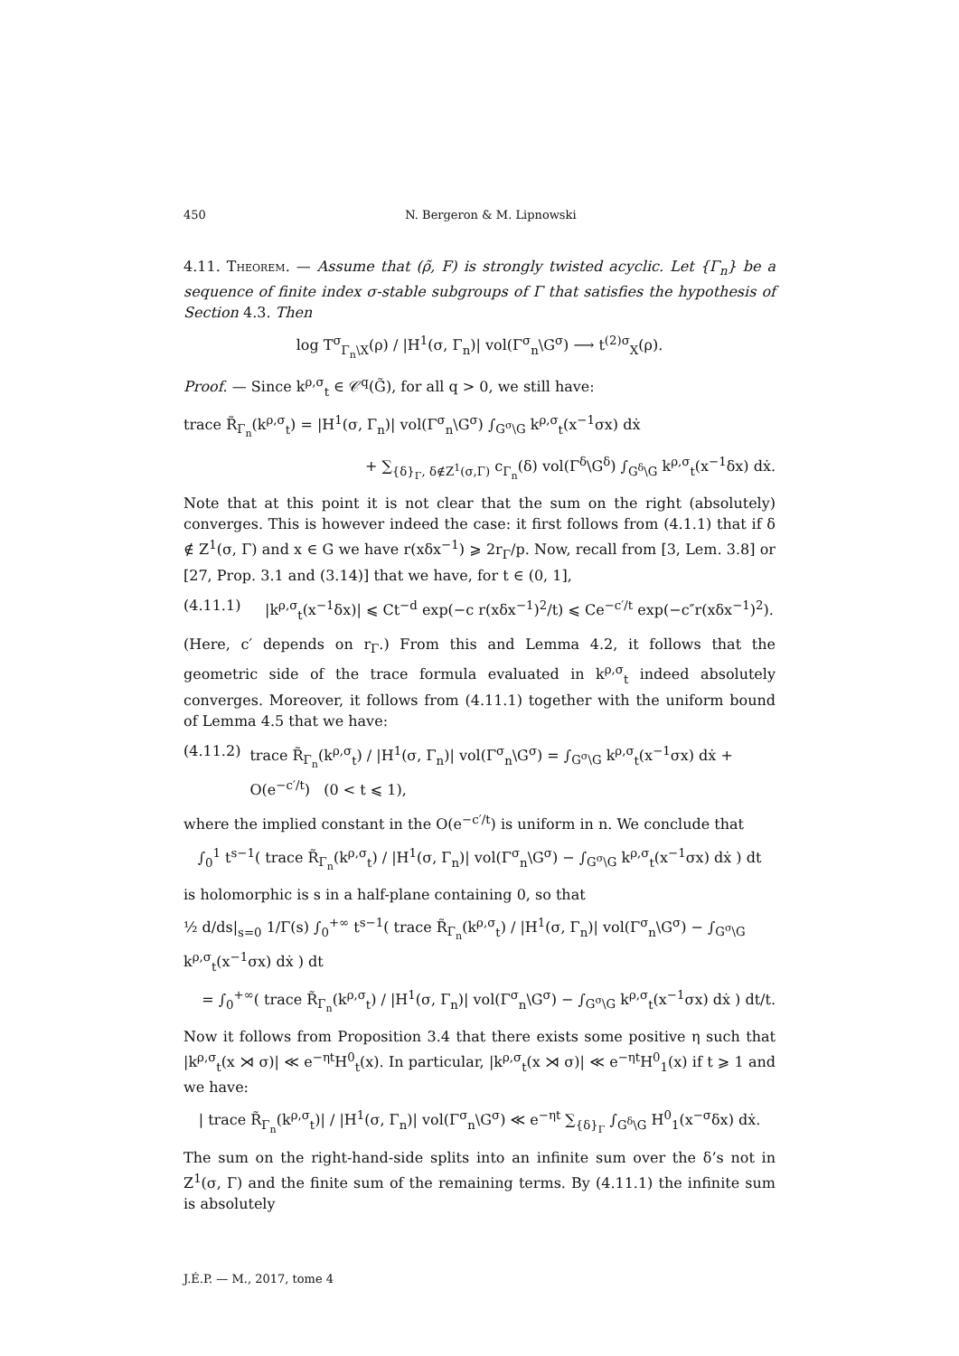450 N. Bergeron & M. Lipnowski
4.11. Theorem. — Assume that (ρ̃, F) is strongly twisted acyclic. Let {Γ<sub>n</sub>} be a sequence of finite index σ-stable subgroups of Γ that satisfies the hypothesis of Section 4.3. Then
log T<sup>σ</sup><sub>Γ<sub>n</sub>\X</sub>(ρ) / |H<sup>1</sup>(σ, Γ<sub>n</sub>)| vol(Γ<sup>σ</sup><sub>n</sub>\G<sup>σ</sup>) ⟶ t<sup>(2)σ</sup><sub>X</sub>(ρ).
Proof. — Since k<sup>ρ,σ</sup><sub>t</sub> ∈ 𝒞<sup>q</sup>(G̃), for all q > 0, we still have:
trace R̃<sub>Γ<sub>n</sub></sub>(k<sup>ρ,σ</sup><sub>t</sub>) = |H<sup>1</sup>(σ, Γ<sub>n</sub>)| vol(Γ<sup>σ</sup><sub>n</sub>\G<sup>σ</sup>) ∫<sub>G<sup>σ</sup>\G</sub> k<sup>ρ,σ</sup><sub>t</sub>(x<sup>−1</sup>σx) dẋ
+ ∑<sub>{δ}<sub>Γ</sub>, δ∉Z<sup>1</sup>(σ,Γ)</sub> c<sub>Γ<sub>n</sub></sub>(δ) vol(Γ<sup>δ</sup>\G<sup>δ</sup>) ∫<sub>G<sup>δ</sup>\G</sub> k<sup>ρ,σ</sup><sub>t</sub>(x<sup>−1</sup>δx) dẋ.
Note that at this point it is not clear that the sum on the right (absolutely) converges. This is however indeed the case: it first follows from (4.1.1) that if δ ∉ Z<sup>1</sup>(σ, Γ) and x ∈ G we have r(xδx<sup>−1</sup>) ⩾ 2r<sub>Γ</sub>/p. Now, recall from [3, Lem. 3.8] or [27, Prop. 3.1 and (3.14)] that we have, for t ∈ (0, 1],
(4.11.1) |k<sup>ρ,σ</sup><sub>t</sub>(x<sup>−1</sup>δx)| ⩽ Ct<sup>−d</sup> exp(−c r(xδx<sup>−1</sup>)<sup>2</sup>/t) ⩽ Ce<sup>−c′/t</sup> exp(−c″r(xδx<sup>−1</sup>)<sup>2</sup>).
(Here, c′ depends on r<sub>Γ</sub>.) From this and Lemma 4.2, it follows that the geometric side of the trace formula evaluated in k<sup>ρ,σ</sup><sub>t</sub> indeed absolutely converges. Moreover, it follows from (4.11.1) together with the uniform bound of Lemma 4.5 that we have:
(4.11.2) trace R̃<sub>Γ<sub>n</sub></sub>(k<sup>ρ,σ</sup><sub>t</sub>) / |H<sup>1</sup>(σ, Γ<sub>n</sub>)| vol(Γ<sup>σ</sup><sub>n</sub>\G<sup>σ</sup>) = ∫<sub>G<sup>σ</sup>\G</sub> k<sup>ρ,σ</sup><sub>t</sub>(x<sup>−1</sup>σx) dẋ + O(e<sup>−c′/t</sup>) (0 < t ⩽ 1),
where the implied constant in the O(e<sup>−c′/t</sup>) is uniform in n. We conclude that
∫<sub>0</sub><sup>1</sup> t<sup>s−1</sup>( trace R̃<sub>Γ<sub>n</sub></sub>(k<sup>ρ,σ</sup><sub>t</sub>) / |H<sup>1</sup>(σ, Γ<sub>n</sub>)| vol(Γ<sup>σ</sup><sub>n</sub>\G<sup>σ</sup>) − ∫<sub>G<sup>σ</sup>\G</sub> k<sup>ρ,σ</sup><sub>t</sub>(x<sup>−1</sup>σx) dẋ ) dt
is holomorphic is s in a half-plane containing 0, so that
½ d/ds|<sub>s=0</sub> 1/Γ(s) ∫<sub>0</sub><sup>+∞</sup> t<sup>s−1</sup>( trace R̃<sub>Γ<sub>n</sub></sub>(k<sup>ρ,σ</sup><sub>t</sub>) / |H<sup>1</sup>(σ, Γ<sub>n</sub>)| vol(Γ<sup>σ</sup><sub>n</sub>\G<sup>σ</sup>) − ∫<sub>G<sup>σ</sup>\G</sub> k<sup>ρ,σ</sup><sub>t</sub>(x<sup>−1</sup>σx) dẋ ) dt
= ∫<sub>0</sub><sup>+∞</sup>( trace R̃<sub>Γ<sub>n</sub></sub>(k<sup>ρ,σ</sup><sub>t</sub>) / |H<sup>1</sup>(σ, Γ<sub>n</sub>)| vol(Γ<sup>σ</sup><sub>n</sub>\G<sup>σ</sup>) − ∫<sub>G<sup>σ</sup>\G</sub> k<sup>ρ,σ</sup><sub>t</sub>(x<sup>−1</sup>σx) dẋ ) dt/t.
Now it follows from Proposition 3.4 that there exists some positive η such that |k<sup>ρ,σ</sup><sub>t</sub>(x ⋊ σ)| ≪ e<sup>−ηt</sup>H<sup>0</sup><sub>t</sub>(x). In particular, |k<sup>ρ,σ</sup><sub>t</sub>(x ⋊ σ)| ≪ e<sup>−ηt</sup>H<sup>0</sup><sub>1</sub>(x) if t ⩾ 1 and we have:
| trace R̃<sub>Γ<sub>n</sub></sub>(k<sup>ρ,σ</sup><sub>t</sub>)| / |H<sup>1</sup>(σ, Γ<sub>n</sub>)| vol(Γ<sup>σ</sup><sub>n</sub>\G<sup>σ</sup>) ≪ e<sup>−ηt</sup> ∑<sub>{δ}<sub>Γ</sub></sub> ∫<sub>G<sup>δ</sup>\G</sub> H<sup>0</sup><sub>1</sub>(x<sup>−σ</sup>δx) dẋ.
The sum on the right-hand-side splits into an infinite sum over the δ’s not in Z<sup>1</sup>(σ, Γ) and the finite sum of the remaining terms. By (4.11.1) the infinite sum is absolutely
J.É.P. — M., 2017, tome 4